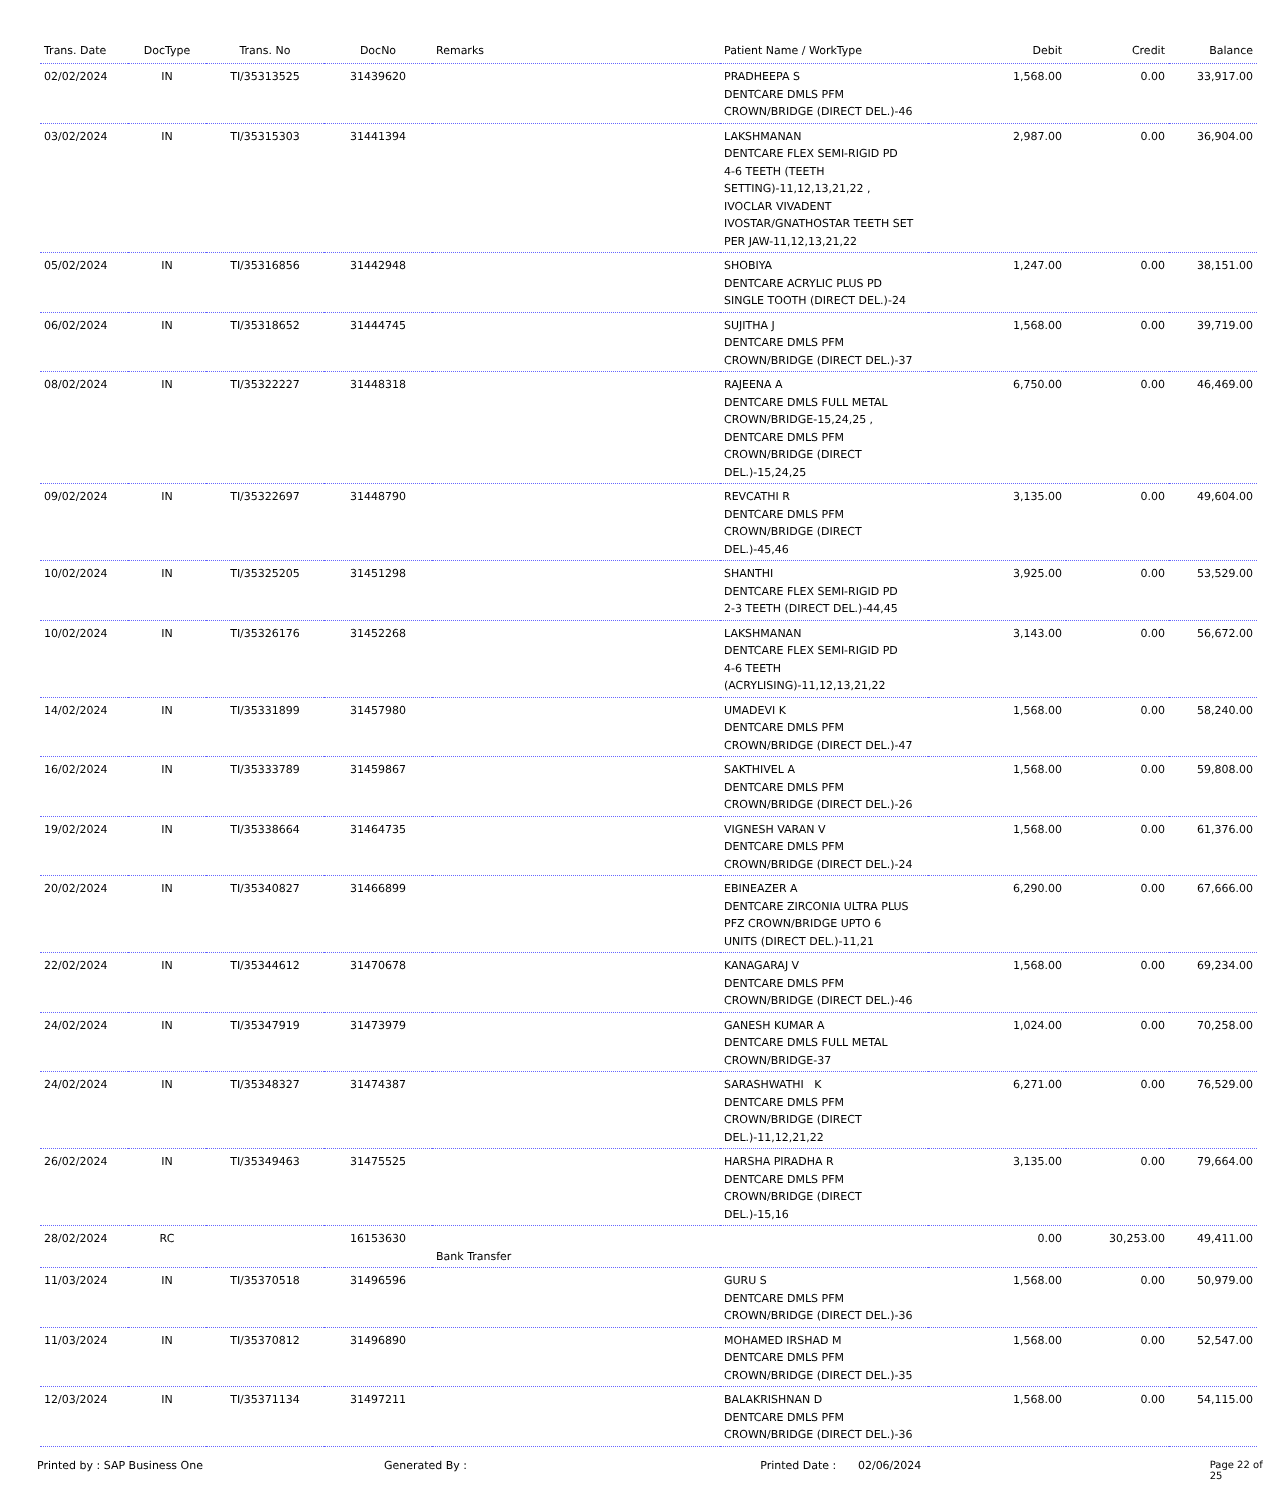| Trans. Date | DocType | Trans. No | DocNo | Remarks | Patient Name / WorkType | Debit | Credit | Balance |
| --- | --- | --- | --- | --- | --- | --- | --- | --- |
| 02/02/2024 | IN | TI/35313525 | 31439620 | | PRADHEEPA S DENTCARE DMLS PFM CROWN/BRIDGE (DIRECT DEL.)-46 | 1,568.00 | 0.00 | 33,917.00 |
| 03/02/2024 | IN | TI/35315303 | 31441394 | | LAKSHMANAN DENTCARE FLEX SEMI-RIGID PD 4-6 TEETH (TEETH SETTING)-11,12,13,21,22 , IVOCLAR VIVADENT IVOSTAR/GNATHOSTAR TEETH SET PER JAW-11,12,13,21,22 | 2,987.00 | 0.00 | 36,904.00 |
| 05/02/2024 | IN | TI/35316856 | 31442948 | | SHOBIYA DENTCARE ACRYLIC PLUS PD SINGLE TOOTH (DIRECT DEL.)-24 | 1,247.00 | 0.00 | 38,151.00 |
| 06/02/2024 | IN | TI/35318652 | 31444745 | | SUJITHA J DENTCARE DMLS PFM CROWN/BRIDGE (DIRECT DEL.)-37 | 1,568.00 | 0.00 | 39,719.00 |
| 08/02/2024 | IN | TI/35322227 | 31448318 | | RAJEENA A DENTCARE DMLS FULL METAL CROWN/BRIDGE-15,24,25 , DENTCARE DMLS PFM CROWN/BRIDGE (DIRECT DEL.)-15,24,25 | 6,750.00 | 0.00 | 46,469.00 |
| 09/02/2024 | IN | TI/35322697 | 31448790 | | REVCATHI R DENTCARE DMLS PFM CROWN/BRIDGE (DIRECT DEL.)-45,46 | 3,135.00 | 0.00 | 49,604.00 |
| 10/02/2024 | IN | TI/35325205 | 31451298 | | SHANTHI DENTCARE FLEX SEMI-RIGID PD 2-3 TEETH (DIRECT DEL.)-44,45 | 3,925.00 | 0.00 | 53,529.00 |
| 10/02/2024 | IN | TI/35326176 | 31452268 | | LAKSHMANAN DENTCARE FLEX SEMI-RIGID PD 4-6 TEETH (ACRYLISING)-11,12,13,21,22 | 3,143.00 | 0.00 | 56,672.00 |
| 14/02/2024 | IN | TI/35331899 | 31457980 | | UMADEVI K DENTCARE DMLS PFM CROWN/BRIDGE (DIRECT DEL.)-47 | 1,568.00 | 0.00 | 58,240.00 |
| 16/02/2024 | IN | TI/35333789 | 31459867 | | SAKTHIVEL A DENTCARE DMLS PFM CROWN/BRIDGE (DIRECT DEL.)-26 | 1,568.00 | 0.00 | 59,808.00 |
| 19/02/2024 | IN | TI/35338664 | 31464735 | | VIGNESH VARAN V DENTCARE DMLS PFM CROWN/BRIDGE (DIRECT DEL.)-24 | 1,568.00 | 0.00 | 61,376.00 |
| 20/02/2024 | IN | TI/35340827 | 31466899 | | EBINEAZER A DENTCARE ZIRCONIA ULTRA PLUS PFZ CROWN/BRIDGE UPTO 6 UNITS (DIRECT DEL.)-11,21 | 6,290.00 | 0.00 | 67,666.00 |
| 22/02/2024 | IN | TI/35344612 | 31470678 | | KANAGARAJ V DENTCARE DMLS PFM CROWN/BRIDGE (DIRECT DEL.)-46 | 1,568.00 | 0.00 | 69,234.00 |
| 24/02/2024 | IN | TI/35347919 | 31473979 | | GANESH KUMAR A DENTCARE DMLS FULL METAL CROWN/BRIDGE-37 | 1,024.00 | 0.00 | 70,258.00 |
| 24/02/2024 | IN | TI/35348327 | 31474387 | | SARASHWATHI K DENTCARE DMLS PFM CROWN/BRIDGE (DIRECT DEL.)-11,12,21,22 | 6,271.00 | 0.00 | 76,529.00 |
| 26/02/2024 | IN | TI/35349463 | 31475525 | | HARSHA PIRADHA R DENTCARE DMLS PFM CROWN/BRIDGE (DIRECT DEL.)-15,16 | 3,135.00 | 0.00 | 79,664.00 |
| 28/02/2024 | RC | | 16153630 | Bank Transfer | | 0.00 | 30,253.00 | 49,411.00 |
| 11/03/2024 | IN | TI/35370518 | 31496596 | | GURU S DENTCARE DMLS PFM CROWN/BRIDGE (DIRECT DEL.)-36 | 1,568.00 | 0.00 | 50,979.00 |
| 11/03/2024 | IN | TI/35370812 | 31496890 | | MOHAMED IRSHAD M DENTCARE DMLS PFM CROWN/BRIDGE (DIRECT DEL.)-35 | 1,568.00 | 0.00 | 52,547.00 |
| 12/03/2024 | IN | TI/35371134 | 31497211 | | BALAKRISHNAN D DENTCARE DMLS PFM CROWN/BRIDGE (DIRECT DEL.)-36 | 1,568.00 | 0.00 | 54,115.00 |
Printed by : SAP Business One Generated By : Printed Date : 02/06/2024 Page 22 of 25